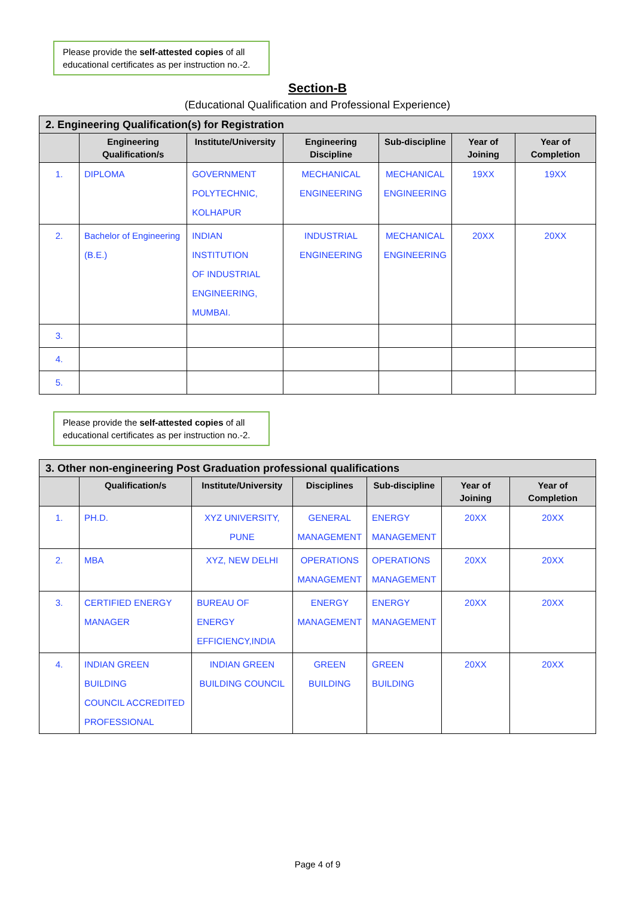Please provide the self-attested copies of all educational certificates as per instruction no.-2.
Section-B
(Educational Qualification and Professional Experience)
| 2. Engineering Qualification(s) for Registration | | | | | | |
| | Engineering Qualification/s | Institute/University | Engineering Discipline | Sub-discipline | Year of Joining | Year of Completion |
| 1. | DIPLOMA | GOVERNMENT POLYTECHNIC, KOLHAPUR | MECHANICAL ENGINEERING | MECHANICAL ENGINEERING | 19XX | 19XX |
| 2. | Bachelor of Engineering (B.E.) | INDIAN INSTITUTION OF INDUSTRIAL ENGINEERING, MUMBAI. | INDUSTRIAL ENGINEERING | MECHANICAL ENGINEERING | 20XX | 20XX |
| 3. | | | | | | |
| 4. | | | | | | |
| 5. | | | | | | |
Please provide the self-attested copies of all educational certificates as per instruction no.-2.
| 3. Other non-engineering Post Graduation professional qualifications | | | | | | |
| | Qualification/s | Institute/University | Disciplines | Sub-discipline | Year of Joining | Year of Completion |
| 1. | PH.D. | XYZ UNIVERSITY, PUNE | GENERAL MANAGEMENT | ENERGY MANAGEMENT | 20XX | 20XX |
| 2. | MBA | XYZ, NEW DELHI | OPERATIONS MANAGEMENT | OPERATIONS MANAGEMENT | 20XX | 20XX |
| 3. | CERTIFIED ENERGY MANAGER | BUREAU OF ENERGY EFFICIENCY,INDIA | ENERGY MANAGEMENT | ENERGY MANAGEMENT | 20XX | 20XX |
| 4. | INDIAN GREEN BUILDING COUNCIL ACCREDITED PROFESSIONAL | INDIAN GREEN BUILDING COUNCIL | GREEN BUILDING | GREEN BUILDING | 20XX | 20XX |
Page 4 of 9